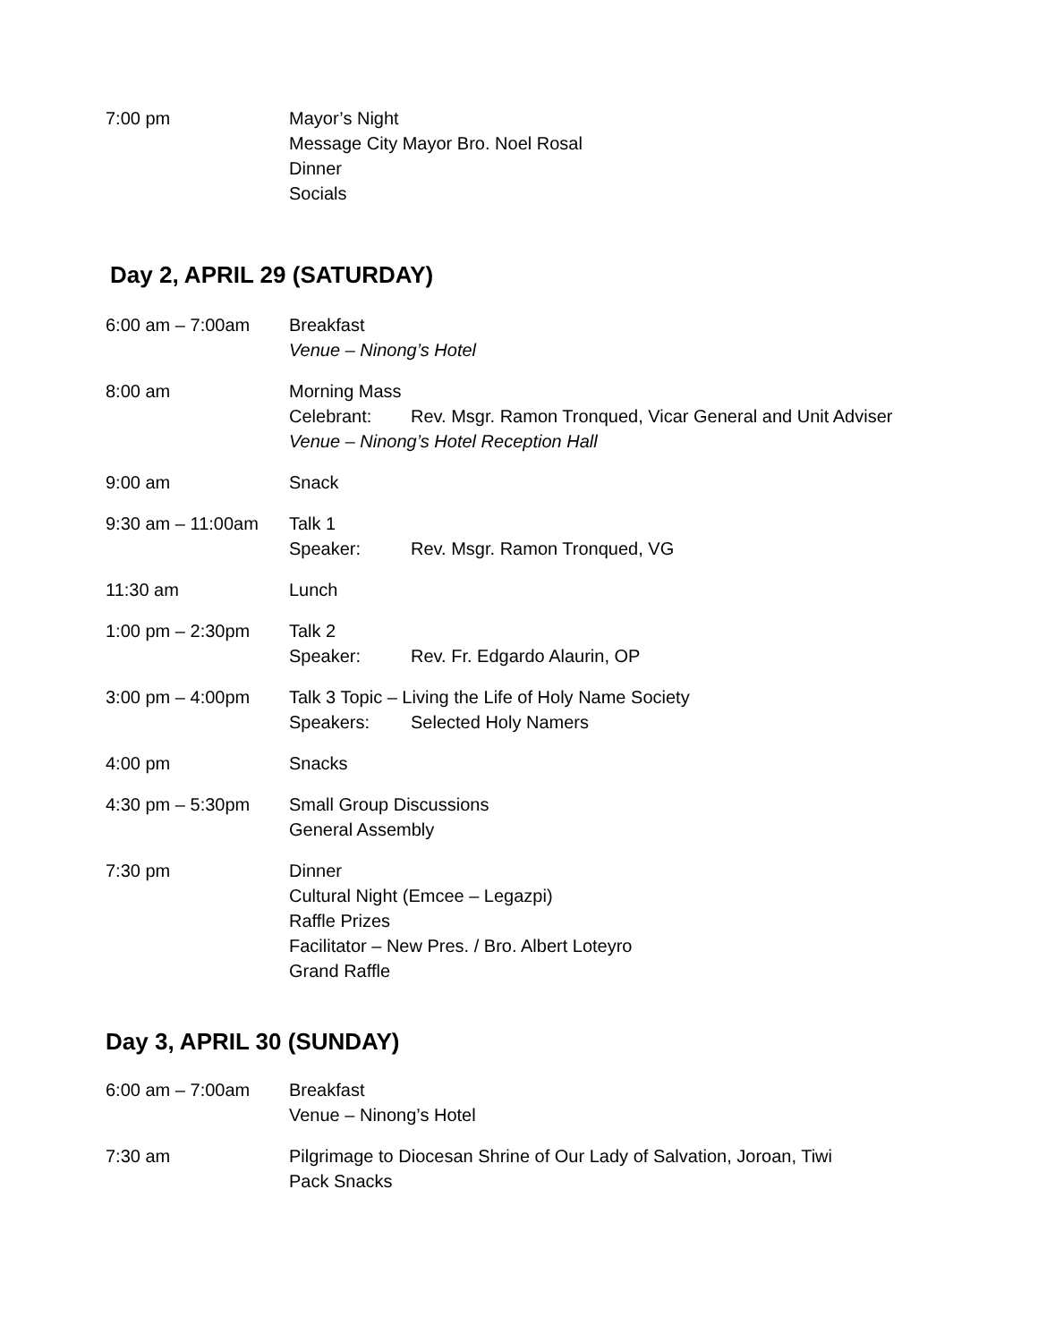7:00 pm Mayor’s Night
Message City Mayor Bro. Noel Rosal
Dinner
Socials
Day 2, APRIL 29 (SATURDAY)
6:00 am – 7:00am Breakfast
Venue – Ninong’s Hotel
8:00 am Morning Mass
Celebrant: Rev. Msgr. Ramon Tronqued, Vicar General and Unit Adviser
Venue – Ninong’s Hotel Reception Hall
9:00 am Snack
9:30 am – 11:00am Talk 1
Speaker: Rev. Msgr. Ramon Tronqued, VG
11:30 am Lunch
1:00 pm – 2:30pm Talk 2
Speaker: Rev. Fr. Edgardo Alaurin, OP
3:00 pm – 4:00pm Talk 3 Topic – Living the Life of Holy Name Society
Speakers: Selected Holy Namers
4:00 pm Snacks
4:30 pm – 5:30pm Small Group Discussions
General Assembly
7:30 pm Dinner
Cultural Night (Emcee – Legazpi)
Raffle Prizes
Facilitator – New Pres. / Bro. Albert Loteyro
Grand Raffle
Day 3, APRIL 30 (SUNDAY)
6:00 am – 7:00am Breakfast
Venue – Ninong’s Hotel
7:30 am Pilgrimage to Diocesan Shrine of Our Lady of Salvation, Joroan, Tiwi
Pack Snacks